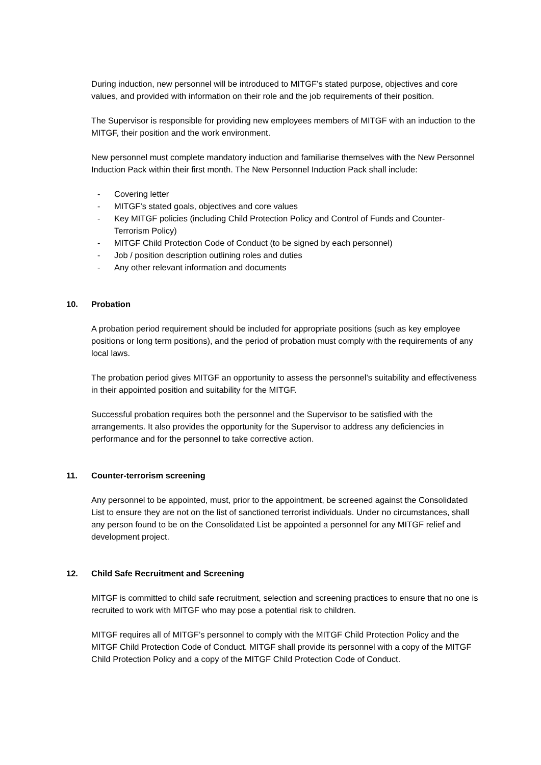During induction, new personnel will be introduced to MITGF’s stated purpose, objectives and core values, and provided with information on their role and the job requirements of their position.
The Supervisor is responsible for providing new employees members of MITGF with an induction to the MITGF, their position and the work environment.
New personnel must complete mandatory induction and familiarise themselves with the New Personnel Induction Pack within their first month. The New Personnel Induction Pack shall include:
- Covering letter
- MITGF’s stated goals, objectives and core values
- Key MITGF policies (including Child Protection Policy and Control of Funds and Counter-Terrorism Policy)
- MITGF Child Protection Code of Conduct (to be signed by each personnel)
- Job / position description outlining roles and duties
- Any other relevant information and documents
10. Probation
A probation period requirement should be included for appropriate positions (such as key employee positions or long term positions), and the period of probation must comply with the requirements of any local laws.
The probation period gives MITGF an opportunity to assess the personnel’s suitability and effectiveness in their appointed position and suitability for the MITGF.
Successful probation requires both the personnel and the Supervisor to be satisfied with the arrangements. It also provides the opportunity for the Supervisor to address any deficiencies in performance and for the personnel to take corrective action.
11. Counter-terrorism screening
Any personnel to be appointed, must, prior to the appointment, be screened against the Consolidated List to ensure they are not on the list of sanctioned terrorist individuals. Under no circumstances, shall any person found to be on the Consolidated List be appointed a personnel for any MITGF relief and development project.
12. Child Safe Recruitment and Screening
MITGF is committed to child safe recruitment, selection and screening practices to ensure that no one is recruited to work with MITGF who may pose a potential risk to children.
MITGF requires all of MITGF’s personnel to comply with the MITGF Child Protection Policy and the MITGF Child Protection Code of Conduct. MITGF shall provide its personnel with a copy of the MITGF Child Protection Policy and a copy of the MITGF Child Protection Code of Conduct.